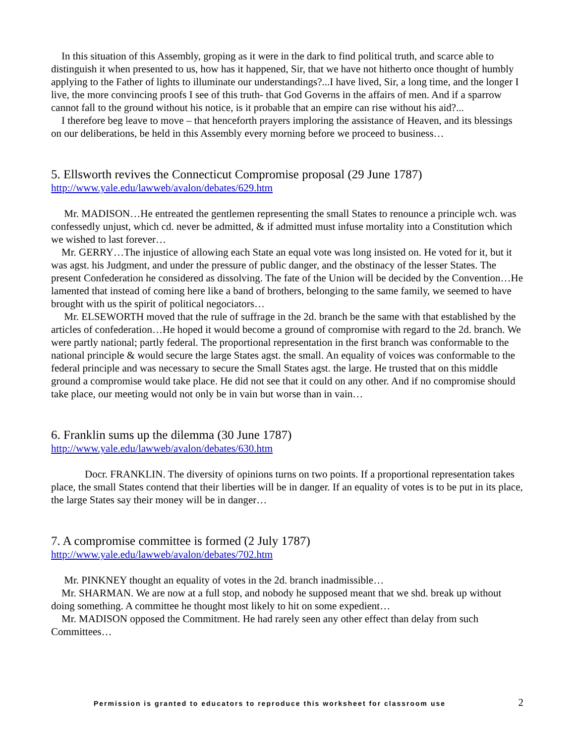In this situation of this Assembly, groping as it were in the dark to find political truth, and scarce able to distinguish it when presented to us, how has it happened, Sir, that we have not hitherto once thought of humbly applying to the Father of lights to illuminate our understandings?...I have lived, Sir, a long time, and the longer I live, the more convincing proofs I see of this truth- that God Governs in the affairs of men. And if a sparrow cannot fall to the ground without his notice, is it probable that an empire can rise without his aid?...
I therefore beg leave to move – that henceforth prayers imploring the assistance of Heaven, and its blessings on our deliberations, be held in this Assembly every morning before we proceed to business…
5. Ellsworth revives the Connecticut Compromise proposal (29 June 1787)
http://www.yale.edu/lawweb/avalon/debates/629.htm
Mr. MADISON…He entreated the gentlemen representing the small States to renounce a principle wch. was confessedly unjust, which cd. never be admitted, & if admitted must infuse mortality into a Constitution which we wished to last forever…
Mr. GERRY…The injustice of allowing each State an equal vote was long insisted on. He voted for it, but it was agst. his Judgment, and under the pressure of public danger, and the obstinacy of the lesser States. The present Confederation he considered as dissolving. The fate of the Union will be decided by the Convention…He lamented that instead of coming here like a band of brothers, belonging to the same family, we seemed to have brought with us the spirit of political negociators…
Mr. ELSEWORTH moved that the rule of suffrage in the 2d. branch be the same with that established by the articles of confederation…He hoped it would become a ground of compromise with regard to the 2d. branch. We were partly national; partly federal. The proportional representation in the first branch was conformable to the national principle & would secure the large States agst. the small. An equality of voices was conformable to the federal principle and was necessary to secure the Small States agst. the large. He trusted that on this middle ground a compromise would take place. He did not see that it could on any other. And if no compromise should take place, our meeting would not only be in vain but worse than in vain…
6. Franklin sums up the dilemma (30 June 1787)
http://www.yale.edu/lawweb/avalon/debates/630.htm
Docr. FRANKLIN. The diversity of opinions turns on two points. If a proportional representation takes place, the small States contend that their liberties will be in danger. If an equality of votes is to be put in its place, the large States say their money will be in danger…
7. A compromise committee is formed (2 July 1787)
http://www.yale.edu/lawweb/avalon/debates/702.htm
Mr. PINKNEY thought an equality of votes in the 2d. branch inadmissible…
Mr. SHARMAN. We are now at a full stop, and nobody he supposed meant that we shd. break up without doing something. A committee he thought most likely to hit on some expedient…
Mr. MADISON opposed the Commitment. He had rarely seen any other effect than delay from such Committees…
Permission is granted to educators to reproduce this worksheet for classroom use 2